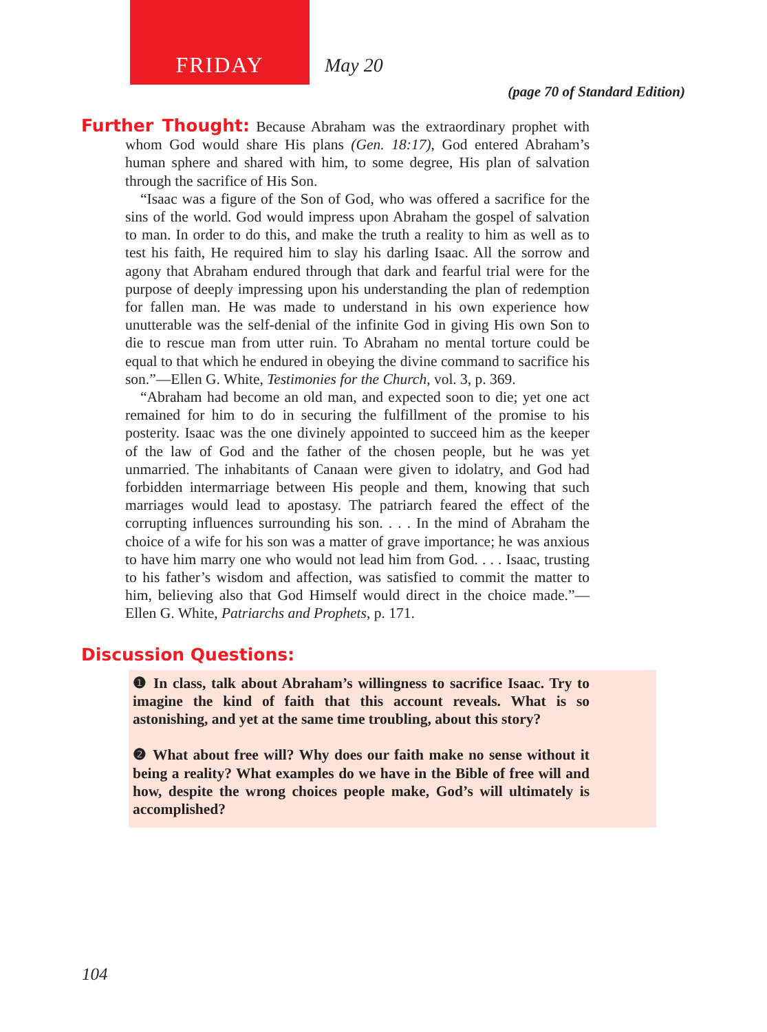FRIDAY
May 20
(page 70 of Standard Edition)
Further Thought: Because Abraham was the extraordinary prophet with whom God would share His plans (Gen. 18:17), God entered Abraham’s human sphere and shared with him, to some degree, His plan of salvation through the sacrifice of His Son.
“Isaac was a figure of the Son of God, who was offered a sacrifice for the sins of the world. God would impress upon Abraham the gospel of salvation to man. In order to do this, and make the truth a reality to him as well as to test his faith, He required him to slay his darling Isaac. All the sorrow and agony that Abraham endured through that dark and fearful trial were for the purpose of deeply impressing upon his understanding the plan of redemption for fallen man. He was made to understand in his own experience how unutterable was the self-denial of the infinite God in giving His own Son to die to rescue man from utter ruin. To Abraham no mental torture could be equal to that which he endured in obeying the divine command to sacrifice his son.”—Ellen G. White, Testimonies for the Church, vol. 3, p. 369.
“Abraham had become an old man, and expected soon to die; yet one act remained for him to do in securing the fulfillment of the promise to his posterity. Isaac was the one divinely appointed to succeed him as the keeper of the law of God and the father of the chosen people, but he was yet unmarried. The inhabitants of Canaan were given to idolatry, and God had forbidden intermarriage between His people and them, knowing that such marriages would lead to apostasy. The patriarch feared the effect of the corrupting influences surrounding his son. . . . In the mind of Abraham the choice of a wife for his son was a matter of grave importance; he was anxious to have him marry one who would not lead him from God. . . . Isaac, trusting to his father’s wisdom and affection, was satisfied to commit the matter to him, believing also that God Himself would direct in the choice made.”—Ellen G. White, Patriarchs and Prophets, p. 171.
Discussion Questions:
❶ In class, talk about Abraham’s willingness to sacrifice Isaac. Try to imagine the kind of faith that this account reveals. What is so astonishing, and yet at the same time troubling, about this story?
❷ What about free will? Why does our faith make no sense without it being a reality? What examples do we have in the Bible of free will and how, despite the wrong choices people make, God’s will ultimately is accomplished?
104